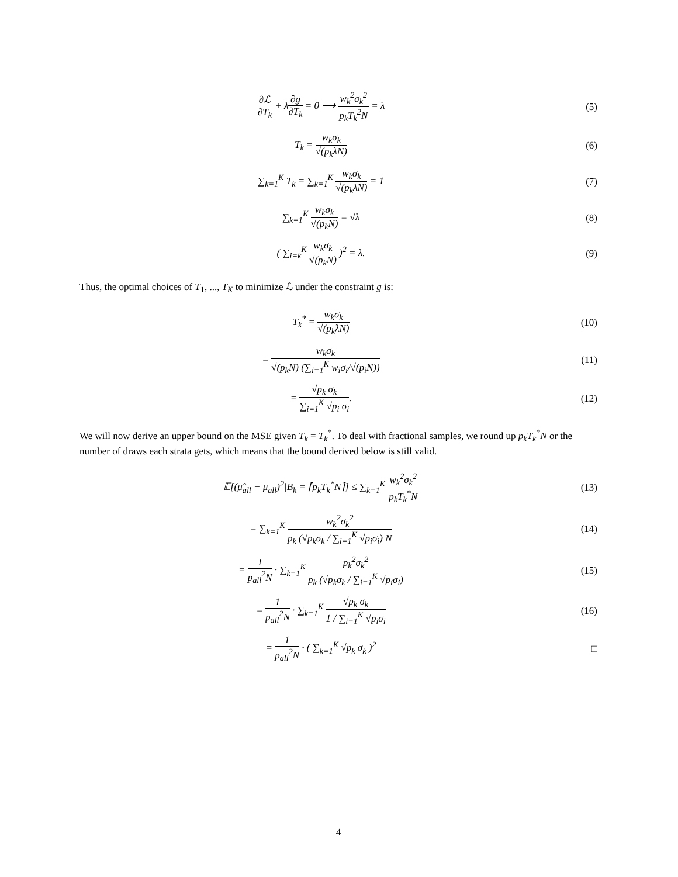∂ℒ ∂T<sub>k</sub> + λ∂g ∂T<sub>k</sub> = 0 ⟶ w<sub>k</sub><sup>2</sup>σ<sub>k</sub><sup>2</sup> p<sub>k</sub>T<sub>k</sub><sup>2</sup>N = λ
(5)
T<sub>k</sub> = w<sub>k</sub>σ<sub>k</sub> √(p<sub>k</sub>λN) (6)
∑<sub>k=1</sub><sup>K</sup> T<sub>k</sub> = ∑<sub>k=1</sub><sup>K</sup> w<sub>k</sub>σ<sub>k</sub> √(p<sub>k</sub>λN) = 1
(7)
∑<sub>k=1</sub><sup>K</sup> w<sub>k</sub>σ<sub>k</sub> √(p<sub>k</sub>N) = √λ (8)
( ∑<sub>i=k</sub><sup>K</sup> w<sub>k</sub>σ<sub>k</sub> √(p<sub>k</sub>N) )<sup>2</sup> = λ. (9)
Thus, the optimal choices of T<sub>1</sub>, ..., T<sub>K</sub> to minimize ℒ under the constraint g is:
T<sub>k</sub><sup>*</sup> = w<sub>k</sub>σ<sub>k</sub> √(p<sub>k</sub>λN) (10)
= w<sub>k</sub>σ<sub>k</sub> √(p<sub>k</sub>N) (∑<sub>i=1</sub><sup>K</sup> w<sub>i</sub>σ<sub>i</sub>/√(p<sub>i</sub>N))
(11)
= √p<sub>k</sub> σ<sub>k</sub> ∑<sub>i=1</sub><sup>K</sup> √p<sub>i</sub> σ<sub>i</sub>. (12)
We will now derive an upper bound on the MSE given T<sub>k</sub> = T<sub>k</sub><sup>*</sup>. To deal with fractional samples, we round up p<sub>k</sub>T<sub>k</sub><sup>*</sup>N or the number of draws each strata gets, which means that the bound derived below is still valid.
𝔼[(μ̂<sub>all</sub> − μ<sub>all</sub>)<sup>2</sup>|B<sub>k</sub> = ⌈p<sub>k</sub>T<sub>k</sub><sup>*</sup>N⌉] ≤ ∑<sub>k=1</sub><sup>K</sup> w<sub>k</sub><sup>2</sup>σ<sub>k</sub><sup>2</sup> p<sub>k</sub>T<sub>k</sub><sup>*</sup>N
(13)
= ∑<sub>k=1</sub><sup>K</sup> w<sub>k</sub><sup>2</sup>σ<sub>k</sub><sup>2</sup> p<sub>k</sub> (√p<sub>k</sub>σ<sub>k</sub> / ∑<sub>i=1</sub><sup>K</sup> √p<sub>i</sub>σ<sub>i</sub>) N
(14)
= 1 p<sub>all</sub><sup>2</sup>N · ∑<sub>k=1</sub><sup>K</sup> p<sub>k</sub><sup>2</sup>σ<sub>k</sub><sup>2</sup> p<sub>k</sub> (√p<sub>k</sub>σ<sub>k</sub> / ∑<sub>i=1</sub><sup>K</sup> √p<sub>i</sub>σ<sub>i</sub>)
(15)
= 1 p<sub>all</sub><sup>2</sup>N · ∑<sub>k=1</sub><sup>K</sup> √p<sub>k</sub> σ<sub>k</sub> 1 / ∑<sub>i=1</sub><sup>K</sup> √p<sub>i</sub>σ<sub>i</sub>
(16)
= 1 p<sub>all</sub><sup>2</sup>N · ( ∑<sub>k=1</sub><sup>K</sup> √p<sub>k</sub> σ<sub>k</sub> )<sup>2</sup> □
4